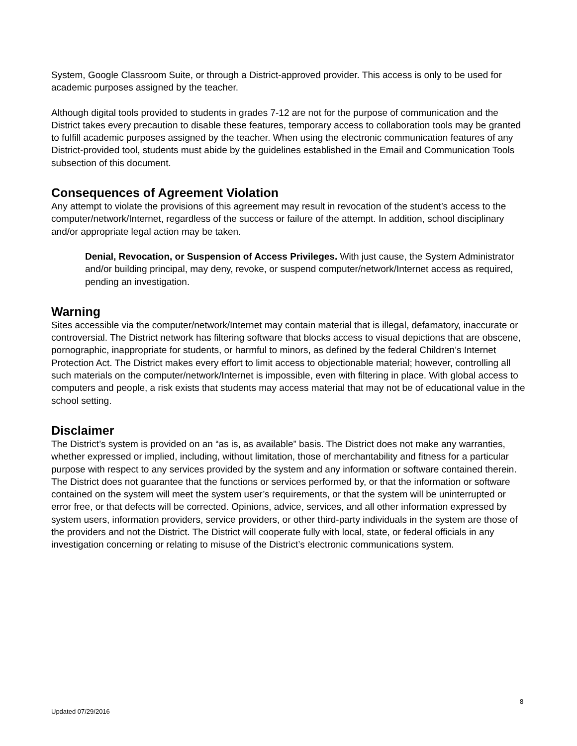System, Google Classroom Suite, or through a District-approved provider. This access is only to be used for academic purposes assigned by the teacher.
Although digital tools provided to students in grades 7-12 are not for the purpose of communication and the District takes every precaution to disable these features, temporary access to collaboration tools may be granted to fulfill academic purposes assigned by the teacher. When using the electronic communication features of any District-provided tool, students must abide by the guidelines established in the Email and Communication Tools subsection of this document.
Consequences of Agreement Violation
Any attempt to violate the provisions of this agreement may result in revocation of the student’s access to the computer/network/Internet, regardless of the success or failure of the attempt. In addition, school disciplinary and/or appropriate legal action may be taken.
Denial, Revocation, or Suspension of Access Privileges. With just cause, the System Administrator and/or building principal, may deny, revoke, or suspend computer/network/Internet access as required, pending an investigation.
Warning
Sites accessible via the computer/network/Internet may contain material that is illegal, defamatory, inaccurate or controversial. The District network has filtering software that blocks access to visual depictions that are obscene, pornographic, inappropriate for students, or harmful to minors, as defined by the federal Children’s Internet Protection Act. The District makes every effort to limit access to objectionable material; however, controlling all such materials on the computer/network/Internet is impossible, even with filtering in place. With global access to computers and people, a risk exists that students may access material that may not be of educational value in the school setting.
Disclaimer
The District’s system is provided on an “as is, as available” basis. The District does not make any warranties, whether expressed or implied, including, without limitation, those of merchantability and fitness for a particular purpose with respect to any services provided by the system and any information or software contained therein. The District does not guarantee that the functions or services performed by, or that the information or software contained on the system will meet the system user’s requirements, or that the system will be uninterrupted or error free, or that defects will be corrected. Opinions, advice, services, and all other information expressed by system users, information providers, service providers, or other third-party individuals in the system are those of the providers and not the District. The District will cooperate fully with local, state, or federal officials in any investigation concerning or relating to misuse of the District’s electronic communications system.
8
Updated 07/29/2016